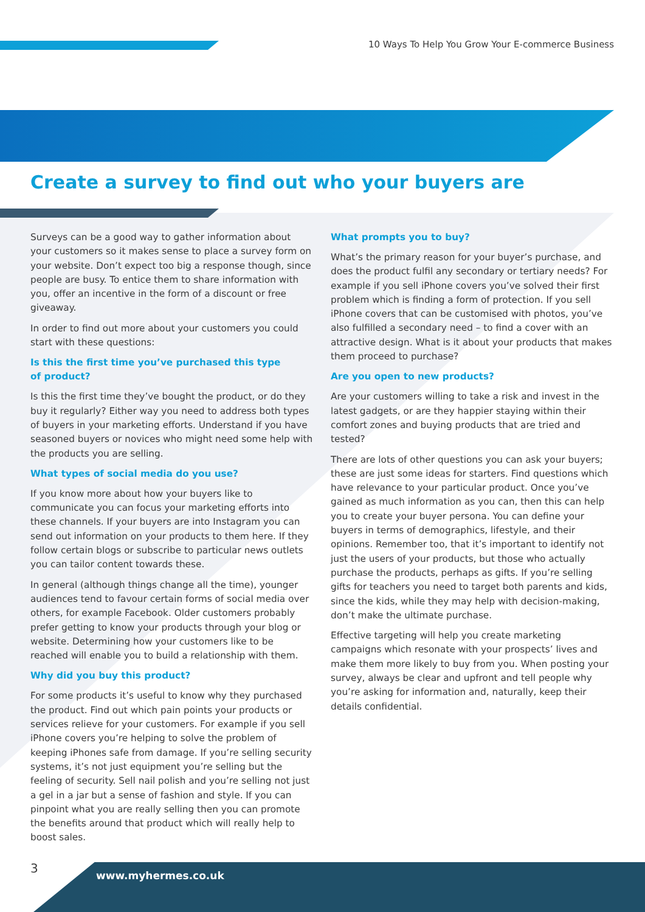10 Ways To Help You Grow Your E-commerce Business
Create a survey to find out who your buyers are
Surveys can be a good way to gather information about your customers so it makes sense to place a survey form on your website. Don’t expect too big a response though, since people are busy. To entice them to share information with you, offer an incentive in the form of a discount or free giveaway.
In order to find out more about your customers you could start with these questions:
Is this the first time you’ve purchased this type
of product?
Is this the first time they’ve bought the product, or do they buy it regularly? Either way you need to address both types of buyers in your marketing efforts. Understand if you have seasoned buyers or novices who might need some help with the products you are selling.
What types of social media do you use?
If you know more about how your buyers like to communicate you can focus your marketing efforts into these channels. If your buyers are into Instagram you can send out information on your products to them here. If they follow certain blogs or subscribe to particular news outlets you can tailor content towards these.
In general (although things change all the time), younger audiences tend to favour certain forms of social media over others, for example Facebook. Older customers probably prefer getting to know your products through your blog or website. Determining how your customers like to be reached will enable you to build a relationship with them.
Why did you buy this product?
For some products it’s useful to know why they purchased the product. Find out which pain points your products or services relieve for your customers. For example if you sell iPhone covers you’re helping to solve the problem of keeping iPhones safe from damage. If you’re selling security systems, it’s not just equipment you’re selling but the feeling of security. Sell nail polish and you’re selling not just a gel in a jar but a sense of fashion and style. If you can pinpoint what you are really selling then you can promote the benefits around that product which will really help to boost sales.
What prompts you to buy?
What’s the primary reason for your buyer’s purchase, and does the product fulfil any secondary or tertiary needs? For example if you sell iPhone covers you’ve solved their first problem which is finding a form of protection. If you sell iPhone covers that can be customised with photos, you’ve also fulfilled a secondary need – to find a cover with an attractive design. What is it about your products that makes them proceed to purchase?
Are you open to new products?
Are your customers willing to take a risk and invest in the latest gadgets, or are they happier staying within their comfort zones and buying products that are tried and tested?
There are lots of other questions you can ask your buyers; these are just some ideas for starters. Find questions which have relevance to your particular product. Once you’ve gained as much information as you can, then this can help you to create your buyer persona. You can define your buyers in terms of demographics, lifestyle, and their opinions. Remember too, that it’s important to identify not just the users of your products, but those who actually purchase the products, perhaps as gifts. If you’re selling gifts for teachers you need to target both parents and kids, since the kids, while they may help with decision-making, don’t make the ultimate purchase.
Effective targeting will help you create marketing campaigns which resonate with your prospects’ lives and make them more likely to buy from you. When posting your survey, always be clear and upfront and tell people why you’re asking for information and, naturally, keep their details confidential.
3
www.myhermes.co.uk